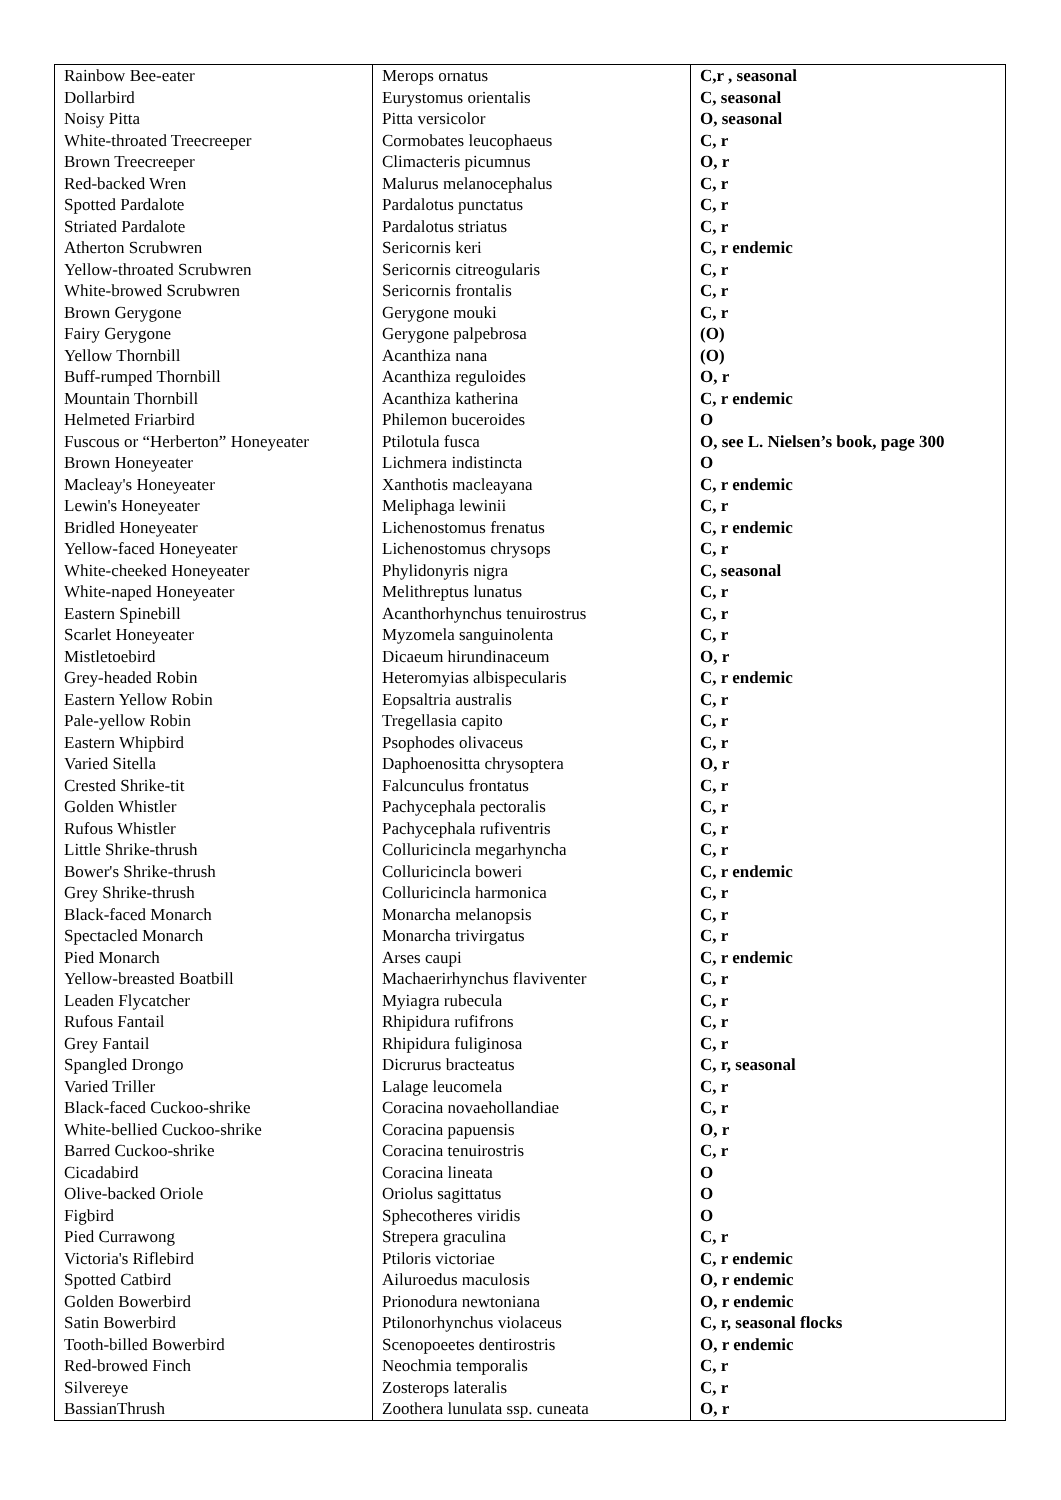| Rainbow Bee-eater | Merops ornatus | C,r , seasonal |
| Dollarbird | Eurystomus orientalis | C, seasonal |
| Noisy Pitta | Pitta versicolor | O, seasonal |
| White-throated Treecreeper | Cormobates leucophaeus | C, r |
| Brown Treecreeper | Climacteris picumnus | O, r |
| Red-backed Wren | Malurus melanocephalus | C, r |
| Spotted Pardalote | Pardalotus punctatus | C, r |
| Striated Pardalote | Pardalotus striatus | C, r |
| Atherton Scrubwren | Sericornis keri | C, r endemic |
| Yellow-throated Scrubwren | Sericornis citreogularis | C, r |
| White-browed Scrubwren | Sericornis frontalis | C, r |
| Brown Gerygone | Gerygone mouki | C, r |
| Fairy Gerygone | Gerygone palpebrosa | (O) |
| Yellow Thornbill | Acanthiza nana | (O) |
| Buff-rumped Thornbill | Acanthiza reguloides | O, r |
| Mountain Thornbill | Acanthiza katherina | C, r endemic |
| Helmeted Friarbird | Philemon buceroides | O |
| Fuscous or “Herberton” Honeyeater | Ptilotula fusca | O, see L. Nielsen’s book, page 300 |
| Brown Honeyeater | Lichmera indistincta | O |
| Macleay's Honeyeater | Xanthotis macleayana | C, r endemic |
| Lewin's Honeyeater | Meliphaga lewinii | C, r |
| Bridled Honeyeater | Lichenostomus frenatus | C, r endemic |
| Yellow-faced Honeyeater | Lichenostomus chrysops | C, r |
| White-cheeked Honeyeater | Phylidonyris nigra | C, seasonal |
| White-naped Honeyeater | Melithreptus lunatus | C, r |
| Eastern Spinebill | Acanthorhynchus tenuirostrus | C, r |
| Scarlet Honeyeater | Myzomela sanguinolenta | C, r |
| Mistletoebird | Dicaeum hirundinaceum | O, r |
| Grey-headed Robin | Heteromyias albispecularis | C, r endemic |
| Eastern Yellow Robin | Eopsaltria australis | C, r |
| Pale-yellow Robin | Tregellasia capito | C, r |
| Eastern Whipbird | Psophodes olivaceus | C, r |
| Varied Sitella | Daphoenositta chrysoptera | O, r |
| Crested Shrike-tit | Falcunculus frontatus | C, r |
| Golden Whistler | Pachycephala pectoralis | C, r |
| Rufous Whistler | Pachycephala rufiventris | C, r |
| Little Shrike-thrush | Colluricincla megarhyncha | C, r |
| Bower's Shrike-thrush | Colluricincla boweri | C, r endemic |
| Grey Shrike-thrush | Colluricincla harmonica | C, r |
| Black-faced Monarch | Monarcha melanopsis | C, r |
| Spectacled Monarch | Monarcha trivirgatus | C, r |
| Pied Monarch | Arses caupi | C, r endemic |
| Yellow-breasted Boatbill | Machaerirhynchus flaviventer | C, r |
| Leaden Flycatcher | Myiagra rubecula | C, r |
| Rufous Fantail | Rhipidura rufifrons | C, r |
| Grey Fantail | Rhipidura fuliginosa | C, r |
| Spangled Drongo | Dicrurus bracteatus | C, r, seasonal |
| Varied Triller | Lalage leucomela | C, r |
| Black-faced Cuckoo-shrike | Coracina novaehollandiae | C, r |
| White-bellied Cuckoo-shrike | Coracina papuensis | O, r |
| Barred Cuckoo-shrike | Coracina tenuirostris | C, r |
| Cicadabird | Coracina lineata | O |
| Olive-backed Oriole | Oriolus sagittatus | O |
| Figbird | Sphecotheres viridis | O |
| Pied Currawong | Strepera graculina | C, r |
| Victoria's Riflebird | Ptiloris victoriae | C, r endemic |
| Spotted Catbird | Ailuroedus maculosis | O, r endemic |
| Golden Bowerbird | Prionodura newtoniana | O, r endemic |
| Satin Bowerbird | Ptilonorhynchus violaceus | C, r, seasonal flocks |
| Tooth-billed Bowerbird | Scenopoeetes dentirostris | O, r endemic |
| Red-browed Finch | Neochmia temporalis | C, r |
| Silvereye | Zosterops lateralis | C, r |
| BassianThrush | Zoothera lunulata ssp. cuneata | O, r |